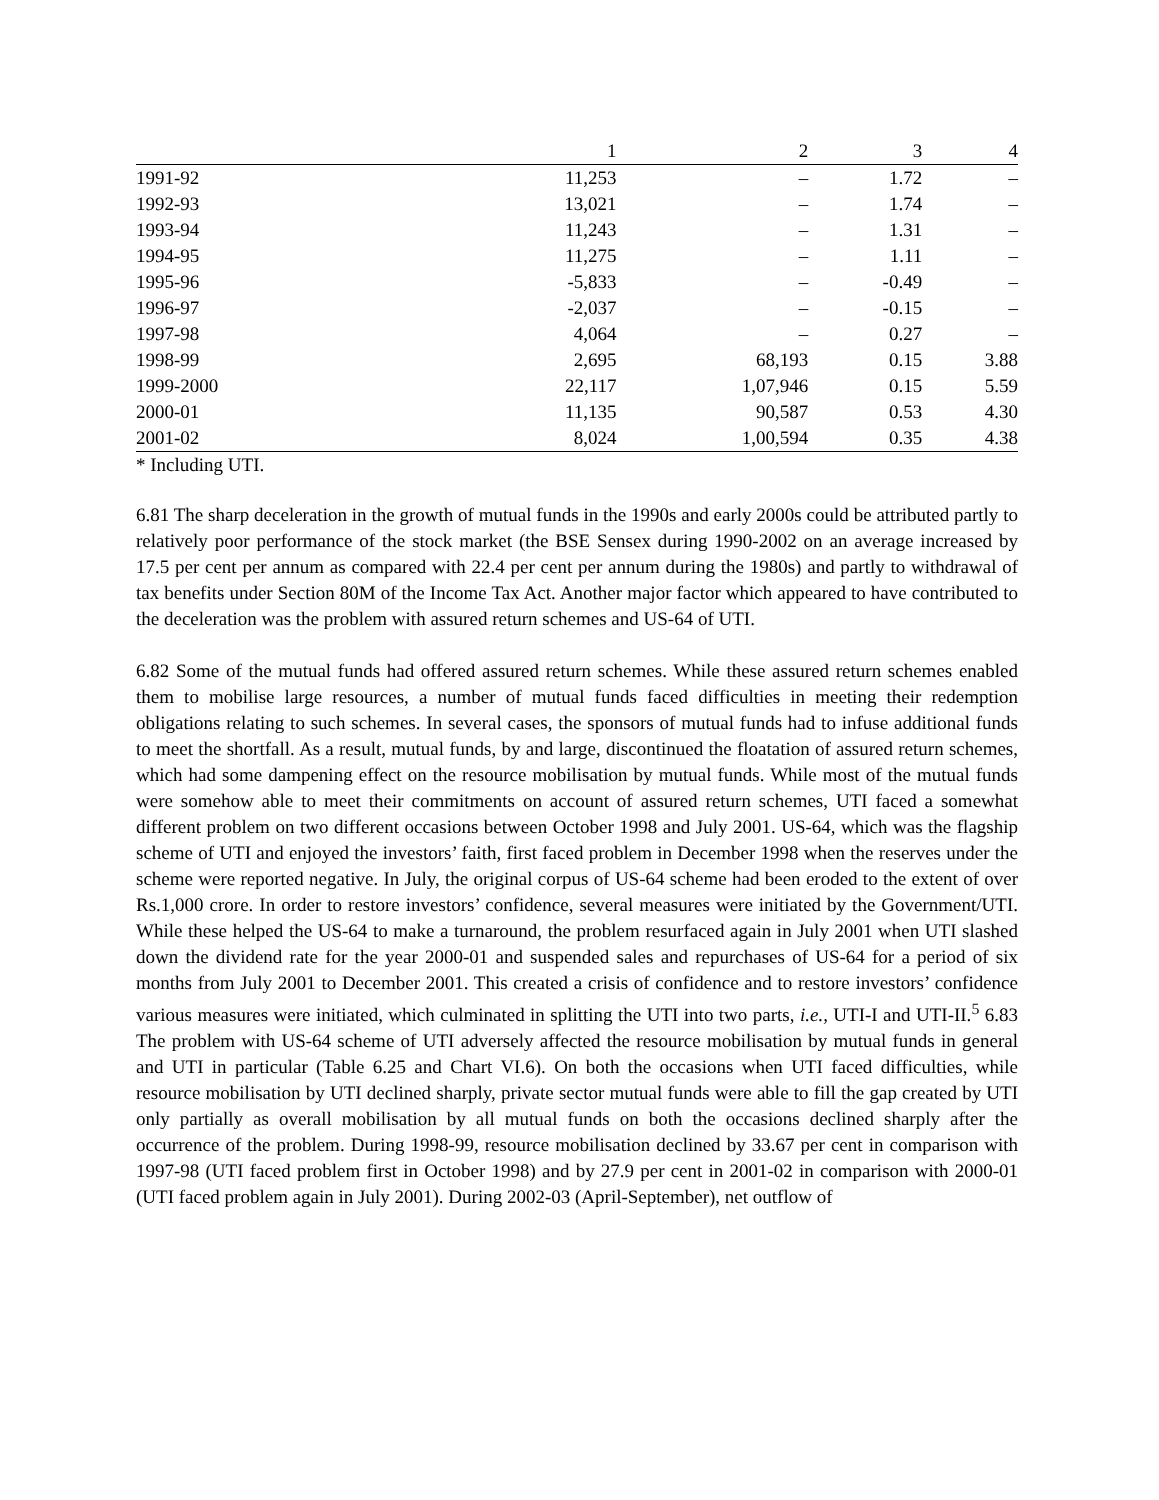| | 1 | 2 | 3 | 4 |
| --- | --- | --- | --- | --- |
| 1991-92 | 11,253 | – | 1.72 | – |
| 1992-93 | 13,021 | – | 1.74 | – |
| 1993-94 | 11,243 | – | 1.31 | – |
| 1994-95 | 11,275 | – | 1.11 | – |
| 1995-96 | -5,833 | – | -0.49 | – |
| 1996-97 | -2,037 | – | -0.15 | – |
| 1997-98 | 4,064 | – | 0.27 | – |
| 1998-99 | 2,695 | 68,193 | 0.15 | 3.88 |
| 1999-2000 | 22,117 | 1,07,946 | 0.15 | 5.59 |
| 2000-01 | 11,135 | 90,587 | 0.53 | 4.30 |
| 2001-02 | 8,024 | 1,00,594 | 0.35 | 4.38 |
* Including UTI.
6.81 The sharp deceleration in the growth of mutual funds in the 1990s and early 2000s could be attributed partly to relatively poor performance of the stock market (the BSE Sensex during 1990-2002 on an average increased by 17.5 per cent per annum as compared with 22.4 per cent per annum during the 1980s) and partly to withdrawal of tax benefits under Section 80M of the Income Tax Act. Another major factor which appeared to have contributed to the deceleration was the problem with assured return schemes and US-64 of UTI.
6.82 Some of the mutual funds had offered assured return schemes. While these assured return schemes enabled them to mobilise large resources, a number of mutual funds faced difficulties in meeting their redemption obligations relating to such schemes. In several cases, the sponsors of mutual funds had to infuse additional funds to meet the shortfall. As a result, mutual funds, by and large, discontinued the floatation of assured return schemes, which had some dampening effect on the resource mobilisation by mutual funds. While most of the mutual funds were somehow able to meet their commitments on account of assured return schemes, UTI faced a somewhat different problem on two different occasions between October 1998 and July 2001. US-64, which was the flagship scheme of UTI and enjoyed the investors’ faith, first faced problem in December 1998 when the reserves under the scheme were reported negative. In July, the original corpus of US-64 scheme had been eroded to the extent of over Rs.1,000 crore. In order to restore investors’ confidence, several measures were initiated by the Government/UTI. While these helped the US-64 to make a turnaround, the problem resurfaced again in July 2001 when UTI slashed down the dividend rate for the year 2000-01 and suspended sales and repurchases of US-64 for a period of six months from July 2001 to December 2001. This created a crisis of confidence and to restore investors’ confidence various measures were initiated, which culminated in splitting the UTI into two parts, i.e., UTI-I and UTI-II.<sup>5</sup> 6.83 The problem with US-64 scheme of UTI adversely affected the resource mobilisation by mutual funds in general and UTI in particular (Table 6.25 and Chart VI.6). On both the occasions when UTI faced difficulties, while resource mobilisation by UTI declined sharply, private sector mutual funds were able to fill the gap created by UTI only partially as overall mobilisation by all mutual funds on both the occasions declined sharply after the occurrence of the problem. During 1998-99, resource mobilisation declined by 33.67 per cent in comparison with 1997-98 (UTI faced problem first in October 1998) and by 27.9 per cent in 2001-02 in comparison with 2000-01 (UTI faced problem again in July 2001). During 2002-03 (April-September), net outflow of